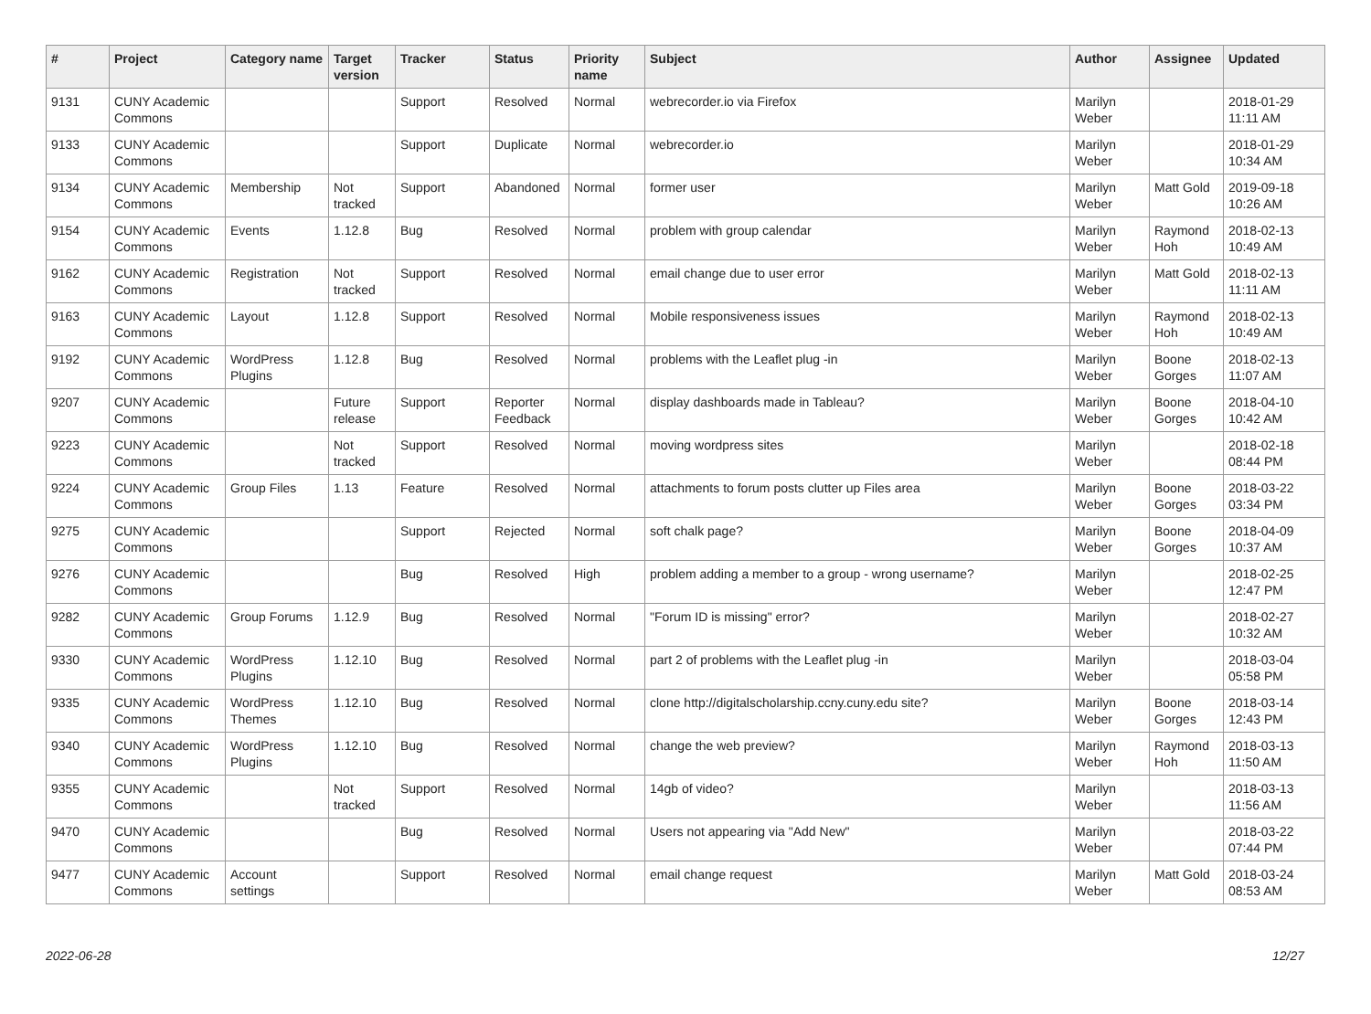| # | Project | Category name | Target version | Tracker | Status | Priority name | Subject | Author | Assignee | Updated |
| --- | --- | --- | --- | --- | --- | --- | --- | --- | --- | --- |
| 9131 | CUNY Academic Commons | | | Support | Resolved | Normal | webrecorder.io via Firefox | Marilyn Weber | | 2018-01-29 11:11 AM |
| 9133 | CUNY Academic Commons | | | Support | Duplicate | Normal | webrecorder.io | Marilyn Weber | | 2018-01-29 10:34 AM |
| 9134 | CUNY Academic Commons | Membership | Not tracked | Support | Abandoned | Normal | former user | Marilyn Weber | Matt Gold | 2019-09-18 10:26 AM |
| 9154 | CUNY Academic Commons | Events | 1.12.8 | Bug | Resolved | Normal | problem with group calendar | Marilyn Weber | Raymond Hoh | 2018-02-13 10:49 AM |
| 9162 | CUNY Academic Commons | Registration | Not tracked | Support | Resolved | Normal | email change due to user error | Marilyn Weber | Matt Gold | 2018-02-13 11:11 AM |
| 9163 | CUNY Academic Commons | Layout | 1.12.8 | Support | Resolved | Normal | Mobile responsiveness issues | Marilyn Weber | Raymond Hoh | 2018-02-13 10:49 AM |
| 9192 | CUNY Academic Commons | WordPress Plugins | 1.12.8 | Bug | Resolved | Normal | problems with the Leaflet plug -in | Marilyn Weber | Boone Gorges | 2018-02-13 11:07 AM |
| 9207 | CUNY Academic Commons | | Future release | Support | Reporter Feedback | Normal | display dashboards made in Tableau? | Marilyn Weber | Boone Gorges | 2018-04-10 10:42 AM |
| 9223 | CUNY Academic Commons | | Not tracked | Support | Resolved | Normal | moving wordpress sites | Marilyn Weber | | 2018-02-18 08:44 PM |
| 9224 | CUNY Academic Commons | Group Files | 1.13 | Feature | Resolved | Normal | attachments to forum posts clutter up Files area | Marilyn Weber | Boone Gorges | 2018-03-22 03:34 PM |
| 9275 | CUNY Academic Commons | | | Support | Rejected | Normal | soft chalk page? | Marilyn Weber | Boone Gorges | 2018-04-09 10:37 AM |
| 9276 | CUNY Academic Commons | | | Bug | Resolved | High | problem adding a member to a group - wrong username? | Marilyn Weber | | 2018-02-25 12:47 PM |
| 9282 | CUNY Academic Commons | Group Forums | 1.12.9 | Bug | Resolved | Normal | "Forum ID is missing" error? | Marilyn Weber | | 2018-02-27 10:32 AM |
| 9330 | CUNY Academic Commons | WordPress Plugins | 1.12.10 | Bug | Resolved | Normal | part 2 of problems with the Leaflet plug -in | Marilyn Weber | | 2018-03-04 05:58 PM |
| 9335 | CUNY Academic Commons | WordPress Themes | 1.12.10 | Bug | Resolved | Normal | clone http://digitalscholarship.ccny.cuny.edu site? | Marilyn Weber | Boone Gorges | 2018-03-14 12:43 PM |
| 9340 | CUNY Academic Commons | WordPress Plugins | 1.12.10 | Bug | Resolved | Normal | change the web preview? | Marilyn Weber | Raymond Hoh | 2018-03-13 11:50 AM |
| 9355 | CUNY Academic Commons | | Not tracked | Support | Resolved | Normal | 14gb of video? | Marilyn Weber | | 2018-03-13 11:56 AM |
| 9470 | CUNY Academic Commons | | | Bug | Resolved | Normal | Users not appearing via "Add New" | Marilyn Weber | | 2018-03-22 07:44 PM |
| 9477 | CUNY Academic Commons | Account settings | | Support | Resolved | Normal | email change request | Marilyn Weber | Matt Gold | 2018-03-24 08:53 AM |
2022-06-28 12/27